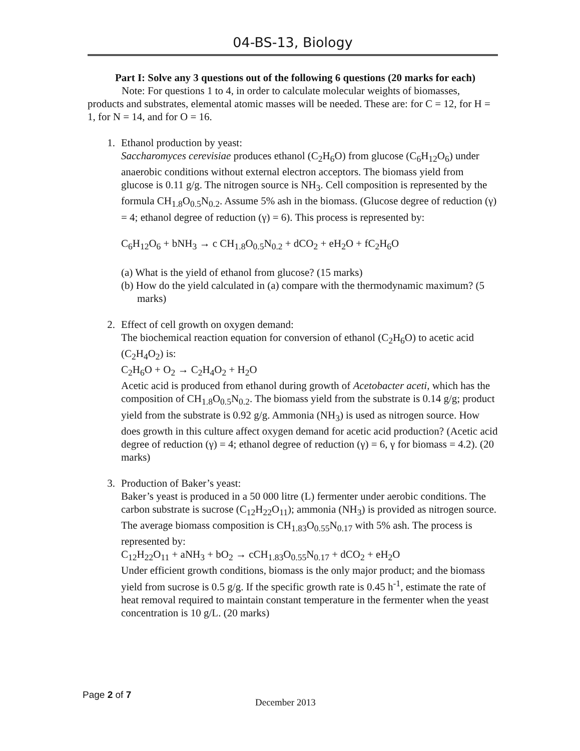04-BS-13, Biology
Part I: Solve any 3 questions out of the following 6 questions (20 marks for each)
Note: For questions 1 to 4, in order to calculate molecular weights of biomasses, products and substrates, elemental atomic masses will be needed. These are: for C = 12, for H = 1, for N = 14, and for O = 16.
1. Ethanol production by yeast:
Saccharomyces cerevisiae produces ethanol (C<sub>2</sub>H<sub>6</sub>O) from glucose (C<sub>6</sub>H<sub>12</sub>O<sub>6</sub>) under anaerobic conditions without external electron acceptors. The biomass yield from glucose is 0.11 g/g. The nitrogen source is NH<sub>3</sub>. Cell composition is represented by the formula CH<sub>1.8</sub>O<sub>0.5</sub>N<sub>0.2</sub>. Assume 5% ash in the biomass. (Glucose degree of reduction (γ) = 4; ethanol degree of reduction (γ) = 6). This process is represented by:
C<sub>6</sub>H<sub>12</sub>O<sub>6</sub> + bNH<sub>3</sub> → c CH<sub>1.8</sub>O<sub>0.5</sub>N<sub>0.2</sub> + dCO<sub>2</sub> + eH<sub>2</sub>O + fC<sub>2</sub>H<sub>6</sub>O
(a) What is the yield of ethanol from glucose? (15 marks)
(b) How do the yield calculated in (a) compare with the thermodynamic maximum? (5 marks)
2. Effect of cell growth on oxygen demand:
The biochemical reaction equation for conversion of ethanol (C<sub>2</sub>H<sub>6</sub>O) to acetic acid (C<sub>2</sub>H<sub>4</sub>O<sub>2</sub>) is:
C<sub>2</sub>H<sub>6</sub>O + O<sub>2</sub> → C<sub>2</sub>H<sub>4</sub>O<sub>2</sub> + H<sub>2</sub>O
Acetic acid is produced from ethanol during growth of Acetobacter aceti, which has the composition of CH<sub>1.8</sub>O<sub>0.5</sub>N<sub>0.2</sub>. The biomass yield from the substrate is 0.14 g/g; product yield from the substrate is 0.92 g/g. Ammonia (NH<sub>3</sub>) is used as nitrogen source. How does growth in this culture affect oxygen demand for acetic acid production? (Acetic acid degree of reduction (γ) = 4; ethanol degree of reduction (γ) = 6, γ for biomass = 4.2). (20 marks)
3. Production of Baker’s yeast:
Baker’s yeast is produced in a 50 000 litre (L) fermenter under aerobic conditions. The carbon substrate is sucrose (C<sub>12</sub>H<sub>22</sub>O<sub>11</sub>); ammonia (NH<sub>3</sub>) is provided as nitrogen source. The average biomass composition is CH<sub>1.83</sub>O<sub>0.55</sub>N<sub>0.17</sub> with 5% ash. The process is represented by:
C<sub>12</sub>H<sub>22</sub>O<sub>11</sub> + aNH<sub>3</sub> + bO<sub>2</sub> → cCH<sub>1.83</sub>O<sub>0.55</sub>N<sub>0.17</sub> + dCO<sub>2</sub> + eH<sub>2</sub>O
Under efficient growth conditions, biomass is the only major product; and the biomass yield from sucrose is 0.5 g/g. If the specific growth rate is 0.45 h<sup>-1</sup>, estimate the rate of heat removal required to maintain constant temperature in the fermenter when the yeast concentration is 10 g/L. (20 marks)
Page 2 of 7
December 2013